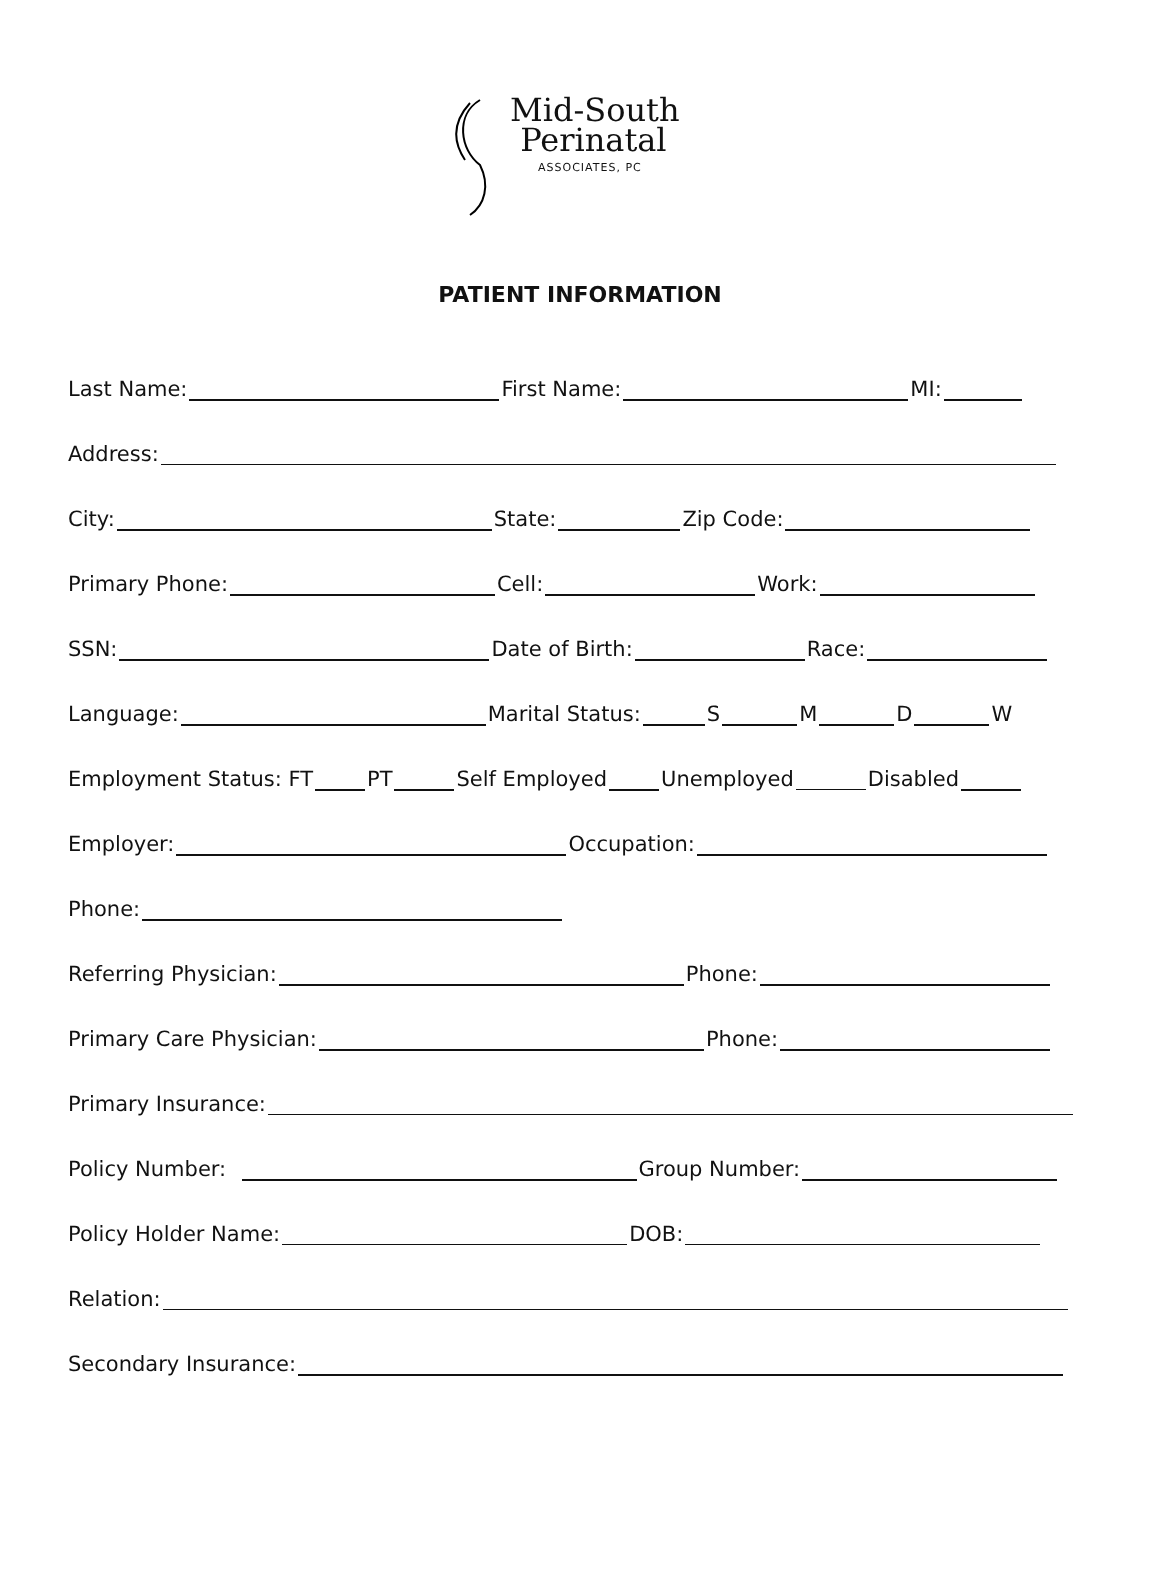Mid-South
Perinatal
ASSOCIATES, PC
PATIENT INFORMATION
Last Name: First Name: MI:
Address:
City: State: Zip Code:
Primary Phone: Cell: Work:
SSN: Date of Birth: Race:
Language: Marital Status: S M D W
Employment Status: FT PT Self Employed Unemployed Disabled
Employer: Occupation:
Phone:
Referring Physician: Phone:
Primary Care Physician: Phone:
Primary Insurance:
Policy Number: Group Number:
Policy Holder Name: DOB:
Relation:
Secondary Insurance: